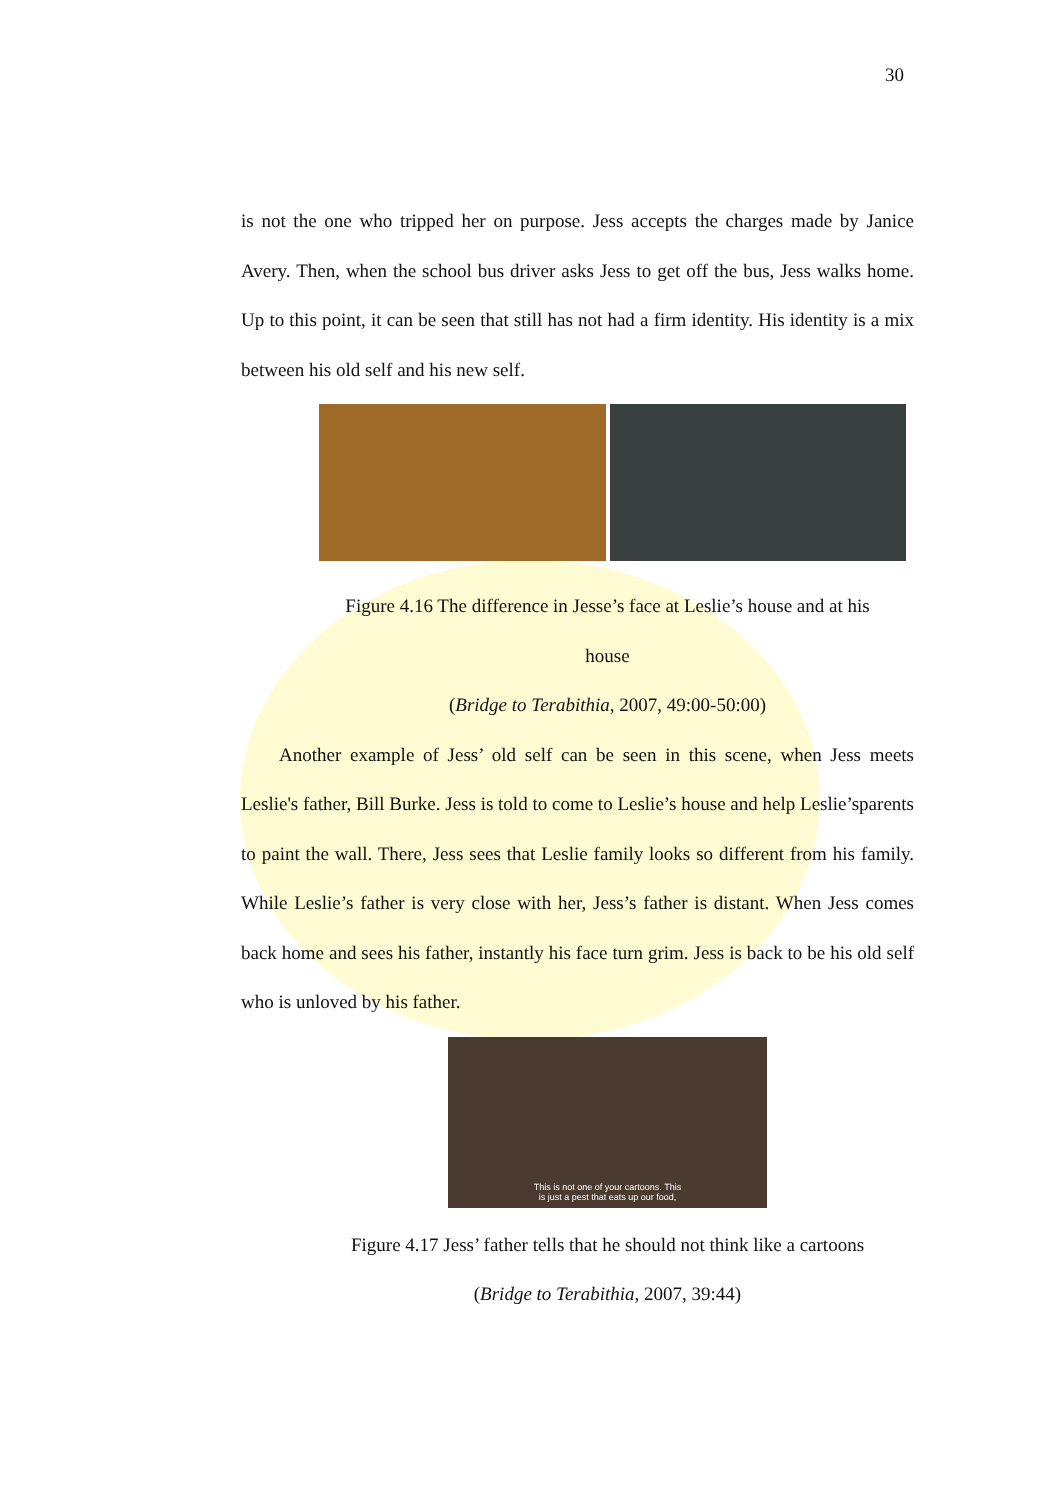30
is not the one who tripped her on purpose. Jess accepts the charges made by Janice Avery. Then, when the school bus driver asks Jess to get off the bus, Jess walks home. Up to this point, it can be seen that still has not had a firm identity. His identity is a mix between his old self and his new self.
Figure 4.16 The difference in Jesse’s face at Leslie’s house and at his
house
(Bridge to Terabithia, 2007, 49:00-50:00)
Another example of Jess’ old self can be seen in this scene, when Jess meets Leslie's father, Bill Burke. Jess is told to come to Leslie’s house and help Leslie’sparents to paint the wall. There, Jess sees that Leslie family looks so different from his family. While Leslie’s father is very close with her, Jess’s father is distant. When Jess comes back home and sees his father, instantly his face turn grim. Jess is back to be his old self who is unloved by his father.
This is not one of your cartoons. This
is just a pest that eats up our food,
Figure 4.17 Jess’ father tells that he should not think like a cartoons
(Bridge to Terabithia, 2007, 39:44)